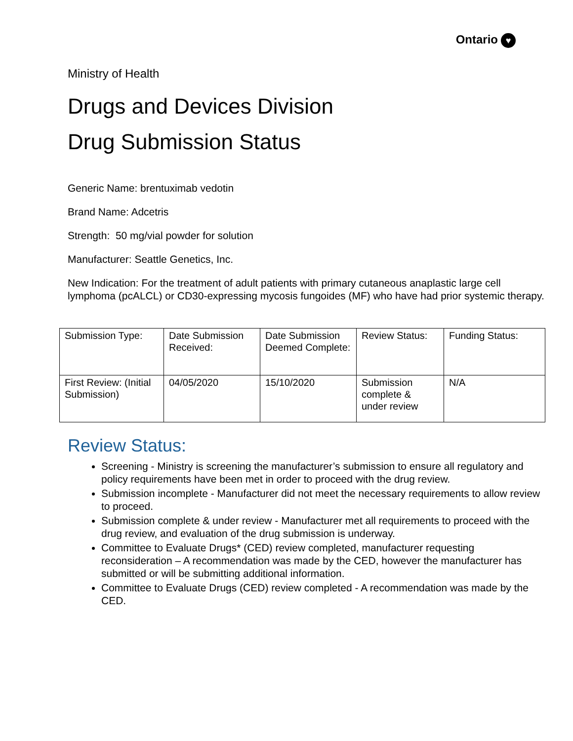Ontario ♥
Ministry of Health
Drugs and Devices Division
Drug Submission Status
Generic Name: brentuximab vedotin
Brand Name: Adcetris
Strength: 50 mg/vial powder for solution
Manufacturer: Seattle Genetics, Inc.
New Indication: For the treatment of adult patients with primary cutaneous anaplastic large cell lymphoma (pcALCL) or CD30-expressing mycosis fungoides (MF) who have had prior systemic therapy.
| Submission Type: | Date Submission Received: | Date Submission Deemed Complete: | Review Status: | Funding Status: |
| First Review: (Initial Submission) | 04/05/2020 | 15/10/2020 | Submission complete & under review | N/A |
Review Status:
Screening - Ministry is screening the manufacturer’s submission to ensure all regulatory and policy requirements have been met in order to proceed with the drug review.
Submission incomplete - Manufacturer did not meet the necessary requirements to allow review to proceed.
Submission complete & under review - Manufacturer met all requirements to proceed with the drug review, and evaluation of the drug submission is underway.
Committee to Evaluate Drugs* (CED) review completed, manufacturer requesting reconsideration – A recommendation was made by the CED, however the manufacturer has submitted or will be submitting additional information.
Committee to Evaluate Drugs (CED) review completed - A recommendation was made by the CED.